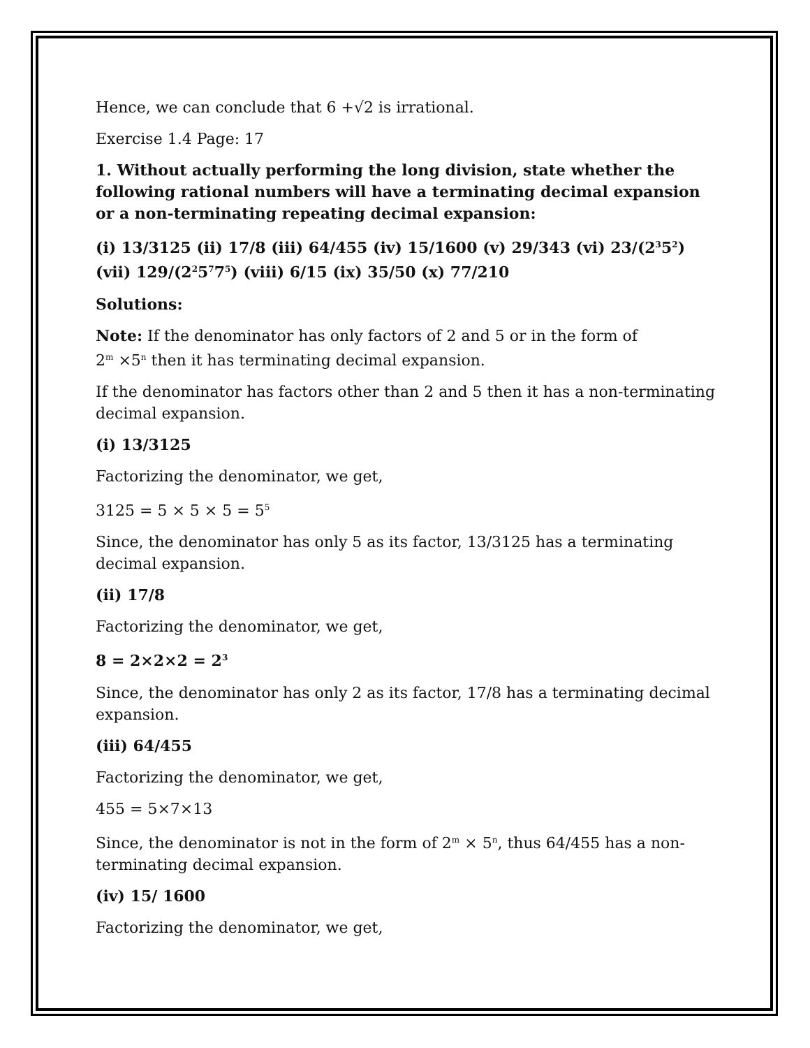Hence, we can conclude that 6 +√2 is irrational.
Exercise 1.4 Page: 17
1. Without actually performing the long division, state whether the following rational numbers will have a terminating decimal expansion or a non-terminating repeating decimal expansion:
(i) 13/3125 (ii) 17/8 (iii) 64/455 (iv) 15/1600 (v) 29/343 (vi) 23/(2<sup>3</sup>5<sup>2</sup>) (vii) 129/(2<sup>2</sup>5<sup>7</sup>7<sup>5</sup>) (viii) 6/15 (ix) 35/50 (x) 77/210
Solutions:
Note: If the denominator has only factors of 2 and 5 or in the form of
2<sup>m</sup> ×5<sup>n</sup> then it has terminating decimal expansion.
If the denominator has factors other than 2 and 5 then it has a non-terminating decimal expansion.
(i) 13/3125
Factorizing the denominator, we get,
3125 = 5 × 5 × 5 = 5<sup>5</sup>
Since, the denominator has only 5 as its factor, 13/3125 has a terminating decimal expansion.
(ii) 17/8
Factorizing the denominator, we get,
8 = 2×2×2 = 2<sup>3</sup>
Since, the denominator has only 2 as its factor, 17/8 has a terminating decimal expansion.
(iii) 64/455
Factorizing the denominator, we get,
455 = 5×7×13
Since, the denominator is not in the form of 2<sup>m</sup> × 5<sup>n</sup>, thus 64/455 has a non-terminating decimal expansion.
(iv) 15/ 1600
Factorizing the denominator, we get,